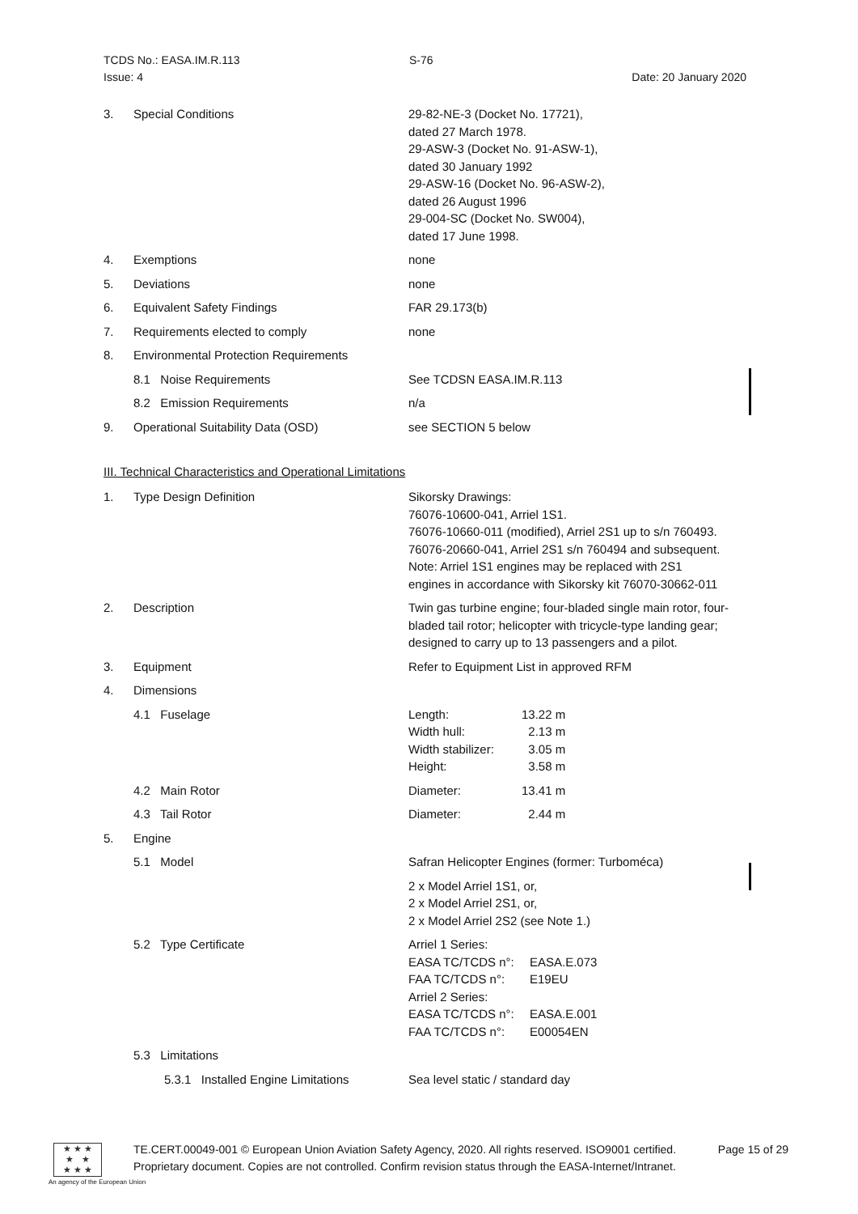TCDS No.: EASA.IM.R.113 S-76
Issue: 4 Date: 20 January 2020
| 3. | Special Conditions | 29-82-NE-3 (Docket No. 17721), dated 27 March 1978. 29-ASW-3 (Docket No. 91-ASW-1), dated 30 January 1992 29-ASW-16 (Docket No. 96-ASW-2), dated 26 August 1996 29-004-SC (Docket No. SW004), dated 17 June 1998. |
| 4. | Exemptions | none |
| 5. | Deviations | none |
| 6. | Equivalent Safety Findings | FAR 29.173(b) |
| 7. | Requirements elected to comply | none |
| 8. | Environmental Protection Requirements | |
| | 8.1 Noise Requirements | See TCDSN EASA.IM.R.113 |
| | 8.2 Emission Requirements | n/a |
| 9. | Operational Suitability Data (OSD) | see SECTION 5 below |
III. Technical Characteristics and Operational Limitations
| 1. | Type Design Definition | Sikorsky Drawings: 76076-10600-041, Arriel 1S1. 76076-10660-011 (modified), Arriel 2S1 up to s/n 760493. 76076-20660-041, Arriel 2S1 s/n 760494 and subsequent. Note: Arriel 1S1 engines may be replaced with 2S1 engines in accordance with Sikorsky kit 76070-30662-011 |
| 2. | Description | Twin gas turbine engine; four-bladed single main rotor, four-bladed tail rotor; helicopter with tricycle-type landing gear; designed to carry up to 13 passengers and a pilot. |
| 3. | Equipment | Refer to Equipment List in approved RFM |
| 4. | Dimensions | |
| | 4.1 Fuselage | / Length: / 13.22 m / / Width hull: / 2.13 m / / Width stabilizer: / 3.05 m / / Height: / 3.58 m / |
| | 4.2 Main Rotor | / Diameter: / 13.41 m / |
| | 4.3 Tail Rotor | / Diameter: / 2.44 m / |
| 5. | Engine | |
| | 5.1 Model | Safran Helicopter Engines (former: Turboméca) |
| | | 2 x Model Arriel 1S1, or, 2 x Model Arriel 2S1, or, 2 x Model Arriel 2S2 (see Note 1.) |
| | 5.2 Type Certificate | / Arriel 1 Series: / / / EASA TC/TCDS n°: / EASA.E.073 / / FAA TC/TCDS n°: / E19EU / / Arriel 2 Series: / / / EASA TC/TCDS n°: / EASA.E.001 / / FAA TC/TCDS n°: / E00054EN / |
| | 5.3 Limitations | |
| | 5.3.1 Installed Engine Limitations | Sea level static / standard day |
★ ★ ★
★ ★
★ ★ ★
An agency of the European Union
TE.CERT.00049-001 © European Union Aviation Safety Agency, 2020. All rights reserved. ISO9001 certified. Page 15 of 29
Proprietary document. Copies are not controlled. Confirm revision status through the EASA-Internet/Intranet.